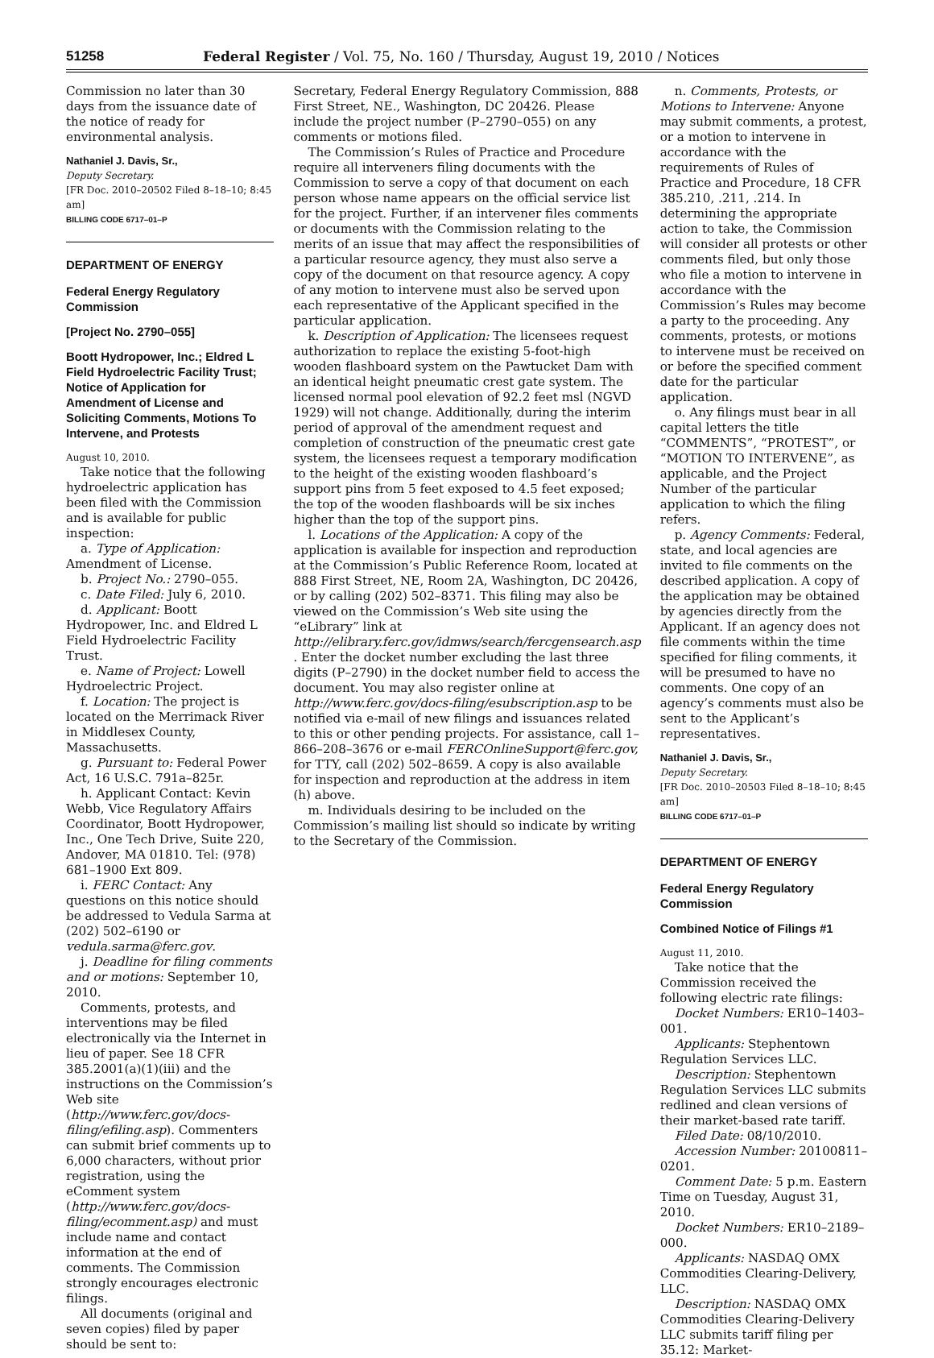51258 Federal Register / Vol. 75, No. 160 / Thursday, August 19, 2010 / Notices
Commission no later than 30 days from the issuance date of the notice of ready for environmental analysis.
Nathaniel J. Davis, Sr.,
Deputy Secretary.
[FR Doc. 2010–20502 Filed 8–18–10; 8:45 am]
BILLING CODE 6717–01–P
DEPARTMENT OF ENERGY
Federal Energy Regulatory Commission
[Project No. 2790–055]
Boott Hydropower, Inc.; Eldred L Field Hydroelectric Facility Trust; Notice of Application for Amendment of License and Soliciting Comments, Motions To Intervene, and Protests
August 10, 2010.
Take notice that the following hydroelectric application has been filed with the Commission and is available for public inspection:
a. Type of Application: Amendment of License.
b. Project No.: 2790–055.
c. Date Filed: July 6, 2010.
d. Applicant: Boott Hydropower, Inc. and Eldred L Field Hydroelectric Facility Trust.
e. Name of Project: Lowell Hydroelectric Project.
f. Location: The project is located on the Merrimack River in Middlesex County, Massachusetts.
g. Pursuant to: Federal Power Act, 16 U.S.C. 791a–825r.
h. Applicant Contact: Kevin Webb, Vice Regulatory Affairs Coordinator, Boott Hydropower, Inc., One Tech Drive, Suite 220, Andover, MA 01810. Tel: (978) 681–1900 Ext 809.
i. FERC Contact: Any questions on this notice should be addressed to Vedula Sarma at (202) 502–6190 or vedula.sarma@ferc.gov.
j. Deadline for filing comments and or motions: September 10, 2010.
Comments, protests, and interventions may be filed electronically via the Internet in lieu of paper. See 18 CFR 385.2001(a)(1)(iii) and the instructions on the Commission’s Web site (http://www.ferc.gov/docs-filing/efiling.asp). Commenters can submit brief comments up to 6,000 characters, without prior registration, using the eComment system (http://www.ferc.gov/docs-filing/ecomment.asp) and must include name and contact information at the end of comments. The Commission strongly encourages electronic filings.
All documents (original and seven copies) filed by paper should be sent to:
Secretary, Federal Energy Regulatory Commission, 888 First Street, NE., Washington, DC 20426. Please include the project number (P–2790–055) on any comments or motions filed.
The Commission’s Rules of Practice and Procedure require all interveners filing documents with the Commission to serve a copy of that document on each person whose name appears on the official service list for the project. Further, if an intervener files comments or documents with the Commission relating to the merits of an issue that may affect the responsibilities of a particular resource agency, they must also serve a copy of the document on that resource agency. A copy of any motion to intervene must also be served upon each representative of the Applicant specified in the particular application.
k. Description of Application: The licensees request authorization to replace the existing 5-foot-high wooden flashboard system on the Pawtucket Dam with an identical height pneumatic crest gate system. The licensed normal pool elevation of 92.2 feet msl (NGVD 1929) will not change. Additionally, during the interim period of approval of the amendment request and completion of construction of the pneumatic crest gate system, the licensees request a temporary modification to the height of the existing wooden flashboard’s support pins from 5 feet exposed to 4.5 feet exposed; the top of the wooden flashboards will be six inches higher than the top of the support pins.
l. Locations of the Application: A copy of the application is available for inspection and reproduction at the Commission’s Public Reference Room, located at 888 First Street, NE, Room 2A, Washington, DC 20426, or by calling (202) 502–8371. This filing may also be viewed on the Commission’s Web site using the “eLibrary” link at http://elibrary.ferc.gov/idmws/search/fercgensearch.asp . Enter the docket number excluding the last three digits (P–2790) in the docket number field to access the document. You may also register online at http://www.ferc.gov/docs-filing/esubscription.asp to be notified via e-mail of new filings and issuances related to this or other pending projects. For assistance, call 1–866–208–3676 or e-mail FERCOnlineSupport@ferc.gov, for TTY, call (202) 502–8659. A copy is also available for inspection and reproduction at the address in item (h) above.
m. Individuals desiring to be included on the Commission’s mailing list should so indicate by writing to the Secretary of the Commission.
n. Comments, Protests, or Motions to Intervene: Anyone may submit comments, a protest, or a motion to intervene in accordance with the requirements of Rules of Practice and Procedure, 18 CFR 385.210, .211, .214. In determining the appropriate action to take, the Commission will consider all protests or other comments filed, but only those who file a motion to intervene in accordance with the Commission’s Rules may become a party to the proceeding. Any comments, protests, or motions to intervene must be received on or before the specified comment date for the particular application.
o. Any filings must bear in all capital letters the title “COMMENTS”, “PROTEST”, or “MOTION TO INTERVENE”, as applicable, and the Project Number of the particular application to which the filing refers.
p. Agency Comments: Federal, state, and local agencies are invited to file comments on the described application. A copy of the application may be obtained by agencies directly from the Applicant. If an agency does not file comments within the time specified for filing comments, it will be presumed to have no comments. One copy of an agency’s comments must also be sent to the Applicant’s representatives.
Nathaniel J. Davis, Sr.,
Deputy Secretary.
[FR Doc. 2010–20503 Filed 8–18–10; 8:45 am]
BILLING CODE 6717–01–P
DEPARTMENT OF ENERGY
Federal Energy Regulatory Commission
Combined Notice of Filings #1
August 11, 2010.
Take notice that the Commission received the following electric rate filings:
Docket Numbers: ER10–1403–001.
Applicants: Stephentown Regulation Services LLC.
Description: Stephentown Regulation Services LLC submits redlined and clean versions of their market-based rate tariff.
Filed Date: 08/10/2010.
Accession Number: 20100811–0201.
Comment Date: 5 p.m. Eastern Time on Tuesday, August 31, 2010.
Docket Numbers: ER10–2189–000.
Applicants: NASDAQ OMX Commodities Clearing-Delivery, LLC.
Description: NASDAQ OMX Commodities Clearing-Delivery LLC submits tariff filing per 35.12: Market-